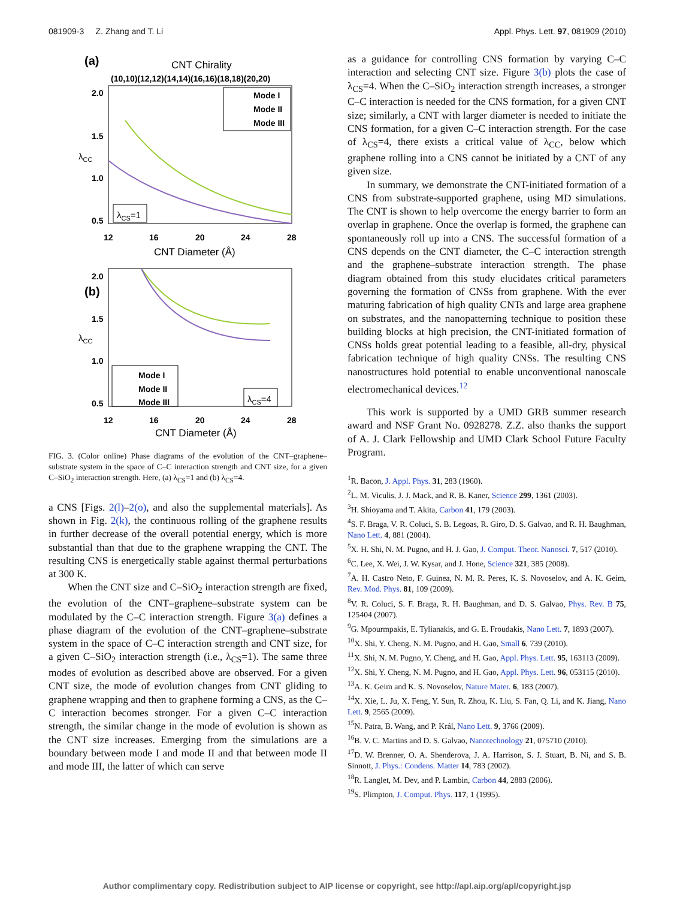081909-3 Z. Zhang and T. Li Appl. Phys. Lett. 97, 081909 (2010)
(a)
CNT Chirality
(10,10)(12,12)(14,14)(16,16)(18,18)(20,20)
2.0
1.5
1.0
0.5
λCC
12
16
20
24
28
CNT Diameter (Å)
Mode I
Mode II
Mode III
λCS=1
(b)
2.0
1.5
1.0
0.5
λCC
Mode I
Mode II
Mode III
λCS=4
12
16
20
24
28
CNT Diameter (Å)
FIG. 3. (Color online) Phase diagrams of the evolution of the CNT–graphene–substrate system in the space of C–C interaction strength and CNT size, for a given C–SiO<sub>2</sub> interaction strength. Here, (a) λ<sub>CS</sub>=1 and (b) λ<sub>CS</sub>=4.
a CNS [Figs. 2(l)–2(o), and also the supplemental materials]. As shown in Fig. 2(k), the continuous rolling of the graphene results in further decrease of the overall potential energy, which is more substantial than that due to the graphene wrapping the CNT. The resulting CNS is energetically stable against thermal perturbations at 300 K.
When the CNT size and C–SiO<sub>2</sub> interaction strength are fixed, the evolution of the CNT–graphene–substrate system can be modulated by the C–C interaction strength. Figure 3(a) defines a phase diagram of the evolution of the CNT–graphene–substrate system in the space of C–C interaction strength and CNT size, for a given C–SiO<sub>2</sub> interaction strength (i.e., λ<sub>CS</sub>=1). The same three modes of evolution as described above are observed. For a given CNT size, the mode of evolution changes from CNT gliding to graphene wrapping and then to graphene forming a CNS, as the C–C interaction becomes stronger. For a given C–C interaction strength, the similar change in the mode of evolution is shown as the CNT size increases. Emerging from the simulations are a boundary between mode I and mode II and that between mode II and mode III, the latter of which can serve
as a guidance for controlling CNS formation by varying C–C interaction and selecting CNT size. Figure 3(b) plots the case of λ<sub>CS</sub>=4. When the C–SiO<sub>2</sub> interaction strength increases, a stronger C–C interaction is needed for the CNS formation, for a given CNT size; similarly, a CNT with larger diameter is needed to initiate the CNS formation, for a given C–C interaction strength. For the case of λ<sub>CS</sub>=4, there exists a critical value of λ<sub>CC</sub>, below which graphene rolling into a CNS cannot be initiated by a CNT of any given size.
In summary, we demonstrate the CNT-initiated formation of a CNS from substrate-supported graphene, using MD simulations. The CNT is shown to help overcome the energy barrier to form an overlap in graphene. Once the overlap is formed, the graphene can spontaneously roll up into a CNS. The successful formation of a CNS depends on the CNT diameter, the C–C interaction strength and the graphene–substrate interaction strength. The phase diagram obtained from this study elucidates critical parameters governing the formation of CNSs from graphene. With the ever maturing fabrication of high quality CNTs and large area graphene on substrates, and the nanopatterning technique to position these building blocks at high precision, the CNT-initiated formation of CNSs holds great potential leading to a feasible, all-dry, physical fabrication technique of high quality CNSs. The resulting CNS nanostructures hold potential to enable unconventional nanoscale electromechanical devices.<sup>12</sup>
This work is supported by a UMD GRB summer research award and NSF Grant No. 0928278. Z.Z. also thanks the support of A. J. Clark Fellowship and UMD Clark School Future Faculty Program.
<sup>1</sup> R. Bacon, J. Appl. Phys. 31, 283 (1960).
<sup>2</sup> L. M. Viculis, J. J. Mack, and R. B. Kaner, Science 299, 1361 (2003).
<sup>3</sup>H. Shioyama and T. Akita, Carbon 41, 179 (2003).
<sup>4</sup> S. F. Braga, V. R. Coluci, S. B. Legoas, R. Giro, D. S. Galvao, and R. H. Baughman, Nano Lett. 4, 881 (2004).
<sup>5</sup> X. H. Shi, N. M. Pugno, and H. J. Gao, J. Comput. Theor. Nanosci. 7, 517 (2010).
<sup>6</sup>C. Lee, X. Wei, J. W. Kysar, and J. Hone, Science 321, 385 (2008).
<sup>7</sup> A. H. Castro Neto, F. Guinea, N. M. R. Peres, K. S. Novoselov, and A. K. Geim, Rev. Mod. Phys. 81, 109 (2009).
<sup>8</sup> V. R. Coluci, S. F. Braga, R. H. Baughman, and D. S. Galvao, Phys. Rev. B 75, 125404 (2007).
<sup>9</sup> G. Mpourmpakis, E. Tylianakis, and G. E. Froudakis, Nano Lett. 7, 1893 (2007).
<sup>10</sup> X. Shi, Y. Cheng, N. M. Pugno, and H. Gao, Small 6, 739 (2010).
<sup>11</sup> X. Shi, N. M. Pugno, Y. Cheng, and H. Gao, Appl. Phys. Lett. 95, 163113 (2009).
<sup>12</sup> X. Shi, Y. Cheng, N. M. Pugno, and H. Gao, Appl. Phys. Lett. 96, 053115 (2010).
<sup>13</sup> A. K. Geim and K. S. Novoselov, Nature Mater. 6, 183 (2007).
<sup>14</sup> X. Xie, L. Ju, X. Feng, Y. Sun, R. Zhou, K. Liu, S. Fan, Q. Li, and K. Jiang, Nano Lett. 9, 2565 (2009).
<sup>15</sup>N. Patra, B. Wang, and P. Král, Nano Lett. 9, 3766 (2009).
<sup>16</sup>B. V. C. Martins and D. S. Galvao, Nanotechnology 21, 075710 (2010).
<sup>17</sup> D. W. Brenner, O. A. Shenderova, J. A. Harrison, S. J. Stuart, B. Ni, and S. B. Sinnott, J. Phys.: Condens. Matter 14, 783 (2002).
<sup>18</sup> R. Langlet, M. Dev, and P. Lambin, Carbon 44, 2883 (2006).
<sup>19</sup>S. Plimpton, J. Comput. Phys. 117, 1 (1995).
Author complimentary copy. Redistribution subject to AIP license or copyright, see http://apl.aip.org/apl/copyright.jsp